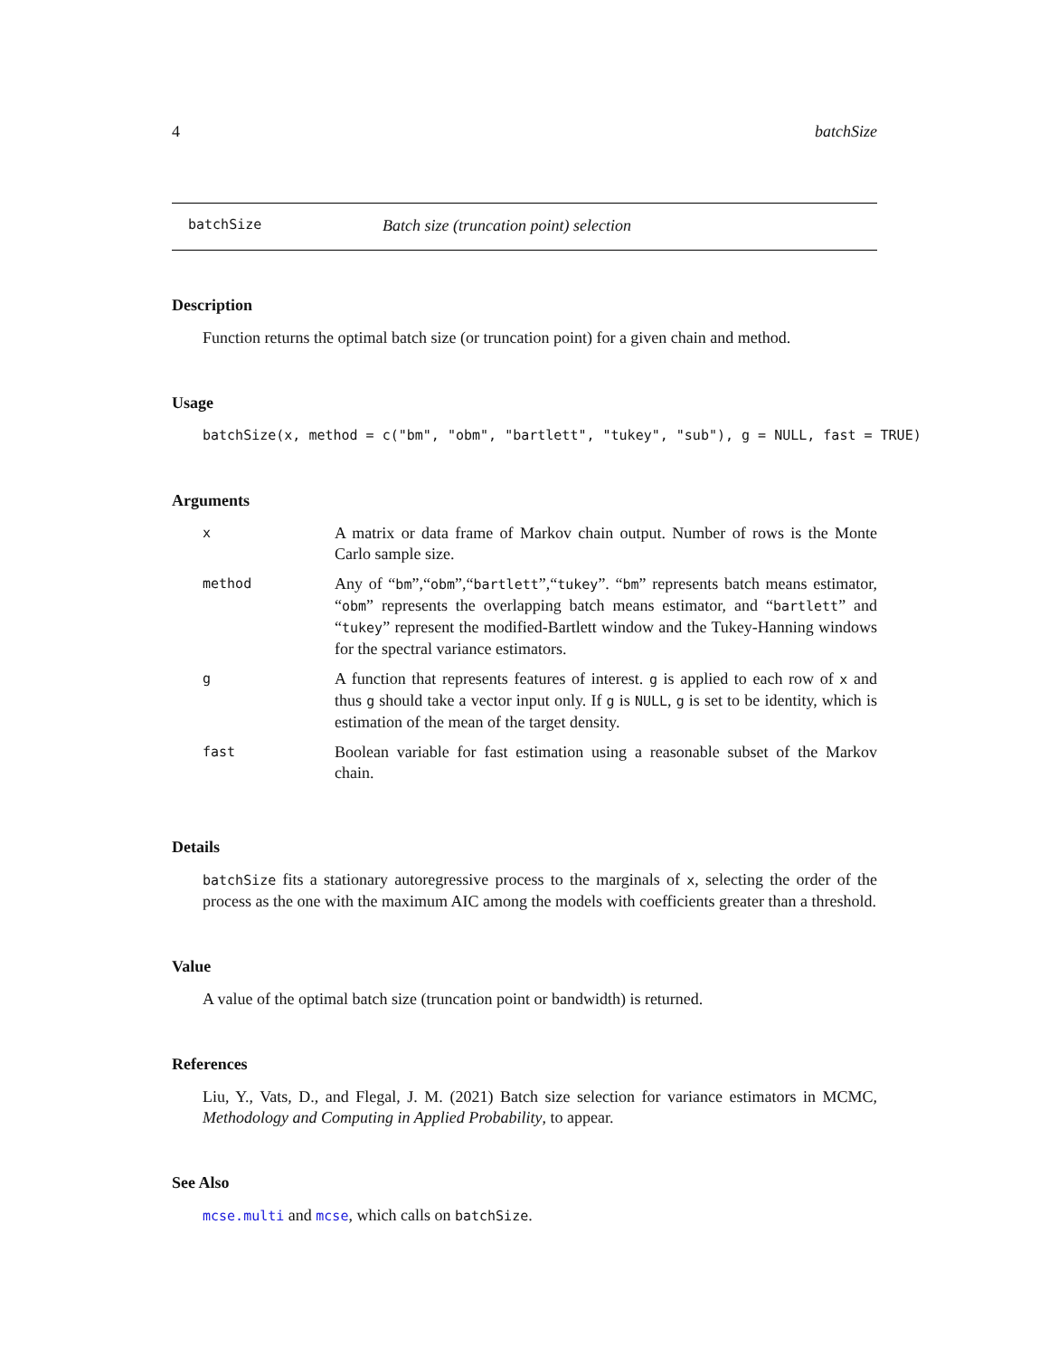4 batchSize
batchSize Batch size (truncation point) selection
Description
Function returns the optimal batch size (or truncation point) for a given chain and method.
Usage
batchSize(x, method = c("bm", "obm", "bartlett", "tukey", "sub"), g = NULL, fast = TRUE)
Arguments
| x | A matrix or data frame of Markov chain output. Number of rows is the Monte Carlo sample size. |
| method | Any of “ bm ”,“ obm ”,“ bartlett ”,“ tukey ”. “ bm ” represents batch means estimator, “ obm ” represents the overlapping batch means estimator, and “ bartlett ” and “ tukey ” represent the modified-Bartlett window and the Tukey-Hanning windows for the spectral variance estimators. |
| g | A function that represents features of interest. g is applied to each row of x and thus g should take a vector input only. If g is NULL , g is set to be identity, which is estimation of the mean of the target density. |
| fast | Boolean variable for fast estimation using a reasonable subset of the Markov chain. |
Details
batchSize fits a stationary autoregressive process to the marginals of x, selecting the order of the process as the one with the maximum AIC among the models with coefficients greater than a threshold.
Value
A value of the optimal batch size (truncation point or bandwidth) is returned.
References
Liu, Y., Vats, D., and Flegal, J. M. (2021) Batch size selection for variance estimators in MCMC, Methodology and Computing in Applied Probability, to appear.
See Also
mcse.multi and mcse, which calls on batchSize.